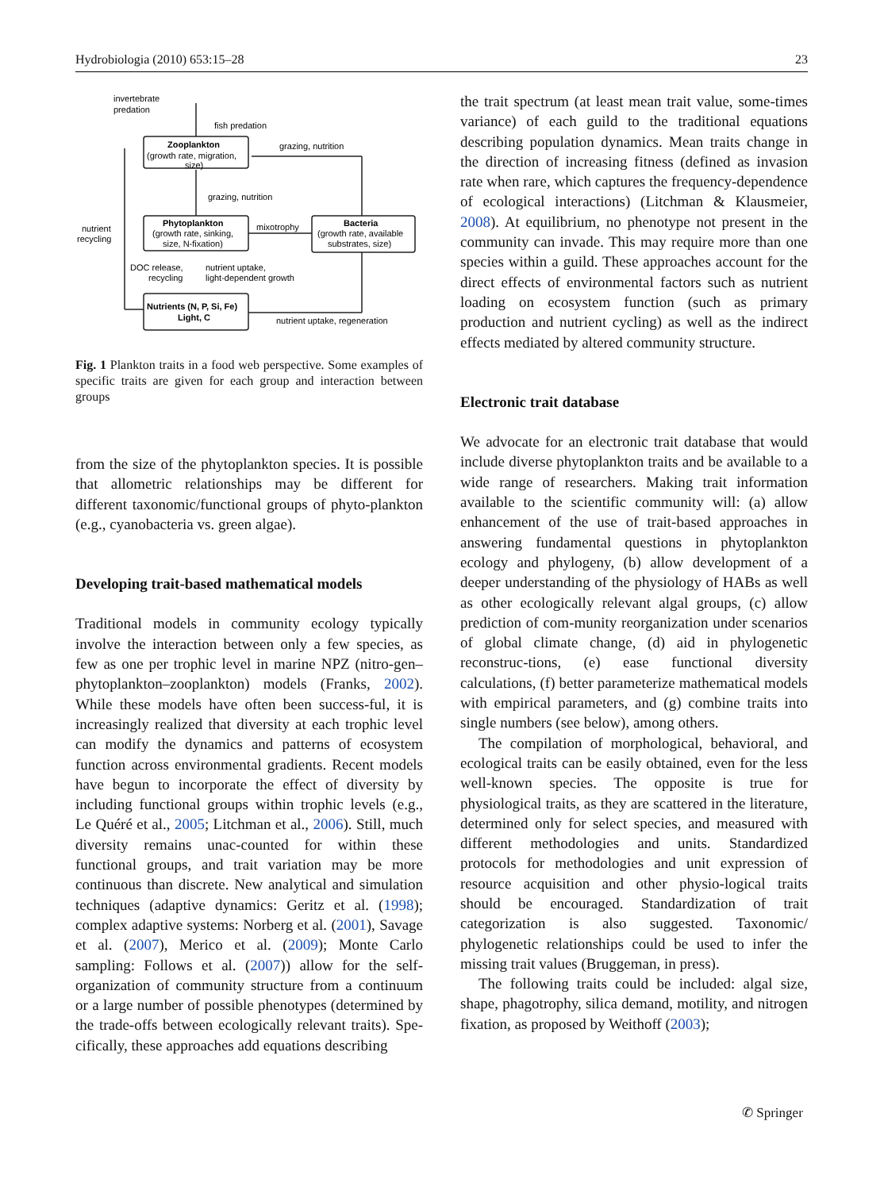Hydrobiologia (2010) 653:15–28 23
invertebrate
predation
fish predation
Zooplankton
(growth rate, migration,
size)
grazing, nutrition
grazing, nutrition
Phytoplankton
(growth rate, sinking,
size, N-fixation)
mixotrophy
Bacteria
(growth rate, available
substrates, size)
nutrient
recycling
DOC release,
recycling
nutrient uptake,
light-dependent growth
Nutrients (N, P, Si, Fe)
Light, C
nutrient uptake, regeneration
Fig. 1 Plankton traits in a food web perspective. Some examples of specific traits are given for each group and interaction between groups
from the size of the phytoplankton species. It is possible that allometric relationships may be different for different taxonomic/functional groups of phyto-plankton (e.g., cyanobacteria vs. green algae).
Developing trait-based mathematical models
Traditional models in community ecology typically involve the interaction between only a few species, as few as one per trophic level in marine NPZ (nitro-gen–phytoplankton–zooplankton) models (Franks, 2002). While these models have often been success-ful, it is increasingly realized that diversity at each trophic level can modify the dynamics and patterns of ecosystem function across environmental gradients. Recent models have begun to incorporate the effect of diversity by including functional groups within trophic levels (e.g., Le Quéré et al., 2005; Litchman et al., 2006). Still, much diversity remains unac-counted for within these functional groups, and trait variation may be more continuous than discrete. New analytical and simulation techniques (adaptive dynamics: Geritz et al. (1998); complex adaptive systems: Norberg et al. (2001), Savage et al. (2007), Merico et al. (2009); Monte Carlo sampling: Follows et al. (2007)) allow for the self-organization of community structure from a continuum or a large number of possible phenotypes (determined by the trade-offs between ecologically relevant traits). Spe-cifically, these approaches add equations describing
the trait spectrum (at least mean trait value, some-times variance) of each guild to the traditional equations describing population dynamics. Mean traits change in the direction of increasing fitness (defined as invasion rate when rare, which captures the frequency-dependence of ecological interactions) (Litchman & Klausmeier, 2008). At equilibrium, no phenotype not present in the community can invade. This may require more than one species within a guild. These approaches account for the direct effects of environmental factors such as nutrient loading on ecosystem function (such as primary production and nutrient cycling) as well as the indirect effects mediated by altered community structure.
Electronic trait database
We advocate for an electronic trait database that would include diverse phytoplankton traits and be available to a wide range of researchers. Making trait information available to the scientific community will: (a) allow enhancement of the use of trait-based approaches in answering fundamental questions in phytoplankton ecology and phylogeny, (b) allow development of a deeper understanding of the physiology of HABs as well as other ecologically relevant algal groups, (c) allow prediction of com-munity reorganization under scenarios of global climate change, (d) aid in phylogenetic reconstruc-tions, (e) ease functional diversity calculations, (f) better parameterize mathematical models with empirical parameters, and (g) combine traits into single numbers (see below), among others.
The compilation of morphological, behavioral, and ecological traits can be easily obtained, even for the less well-known species. The opposite is true for physiological traits, as they are scattered in the literature, determined only for select species, and measured with different methodologies and units. Standardized protocols for methodologies and unit expression of resource acquisition and other physio-logical traits should be encouraged. Standardization of trait categorization is also suggested. Taxonomic/ phylogenetic relationships could be used to infer the missing trait values (Bruggeman, in press).
The following traits could be included: algal size, shape, phagotrophy, silica demand, motility, and nitrogen fixation, as proposed by Weithoff (2003);
✆ Springer